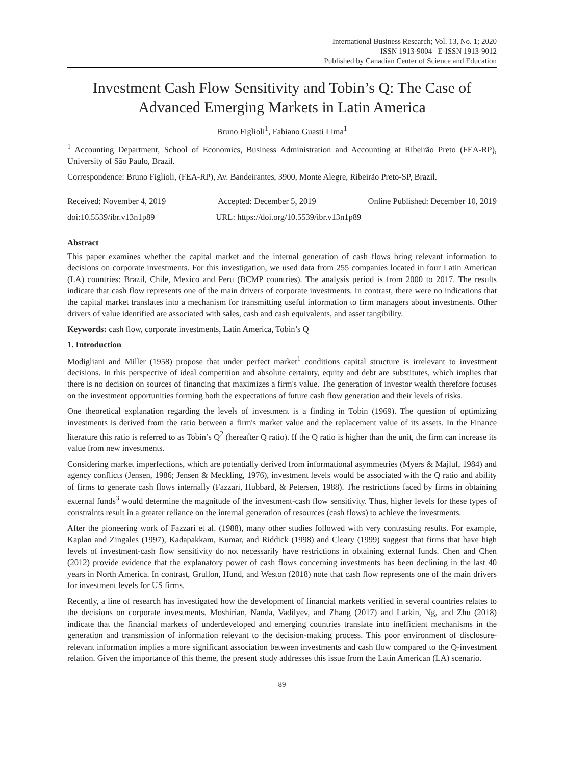International Business Research; Vol. 13, No. 1; 2020
ISSN 1913-9004 E-ISSN 1913-9012
Published by Canadian Center of Science and Education
Investment Cash Flow Sensitivity and Tobin’s Q: The Case of Advanced Emerging Markets in Latin America
Bruno Figlioli<sup>1</sup>, Fabiano Guasti Lima<sup>1</sup>
<sup>1</sup> Accounting Department, School of Economics, Business Administration and Accounting at Ribeirão Preto (FEA-RP), University of São Paulo, Brazil.
Correspondence: Bruno Figlioli, (FEA-RP), Av. Bandeirantes, 3900, Monte Alegre, Ribeirão Preto-SP, Brazil.
Received: November 4, 2019 Accepted: December 5, 2019 Online Published: December 10, 2019
doi:10.5539/ibr.v13n1p89 URL: https://doi.org/10.5539/ibr.v13n1p89
Abstract
This paper examines whether the capital market and the internal generation of cash flows bring relevant information to decisions on corporate investments. For this investigation, we used data from 255 companies located in four Latin American (LA) countries: Brazil, Chile, Mexico and Peru (BCMP countries). The analysis period is from 2000 to 2017. The results indicate that cash flow represents one of the main drivers of corporate investments. In contrast, there were no indications that the capital market translates into a mechanism for transmitting useful information to firm managers about investments. Other drivers of value identified are associated with sales, cash and cash equivalents, and asset tangibility.
Keywords: cash flow, corporate investments, Latin America, Tobin’s Q
1. Introduction
Modigliani and Miller (1958) propose that under perfect market<sup>1</sup> conditions capital structure is irrelevant to investment decisions. In this perspective of ideal competition and absolute certainty, equity and debt are substitutes, which implies that there is no decision on sources of financing that maximizes a firm's value. The generation of investor wealth therefore focuses on the investment opportunities forming both the expectations of future cash flow generation and their levels of risks.
One theoretical explanation regarding the levels of investment is a finding in Tobin (1969). The question of optimizing investments is derived from the ratio between a firm's market value and the replacement value of its assets. In the Finance literature this ratio is referred to as Tobin’s Q<sup>2</sup> (hereafter Q ratio). If the Q ratio is higher than the unit, the firm can increase its value from new investments.
Considering market imperfections, which are potentially derived from informational asymmetries (Myers & Majluf, 1984) and agency conflicts (Jensen, 1986; Jensen & Meckling, 1976), investment levels would be associated with the Q ratio and ability of firms to generate cash flows internally (Fazzari, Hubbard, & Petersen, 1988). The restrictions faced by firms in obtaining external funds<sup>3</sup> would determine the magnitude of the investment-cash flow sensitivity. Thus, higher levels for these types of constraints result in a greater reliance on the internal generation of resources (cash flows) to achieve the investments.
After the pioneering work of Fazzari et al. (1988), many other studies followed with very contrasting results. For example, Kaplan and Zingales (1997), Kadapakkam, Kumar, and Riddick (1998) and Cleary (1999) suggest that firms that have high levels of investment-cash flow sensitivity do not necessarily have restrictions in obtaining external funds. Chen and Chen (2012) provide evidence that the explanatory power of cash flows concerning investments has been declining in the last 40 years in North America. In contrast, Grullon, Hund, and Weston (2018) note that cash flow represents one of the main drivers for investment levels for US firms.
Recently, a line of research has investigated how the development of financial markets verified in several countries relates to the decisions on corporate investments. Moshirian, Nanda, Vadilyev, and Zhang (2017) and Larkin, Ng, and Zhu (2018) indicate that the financial markets of underdeveloped and emerging countries translate into inefficient mechanisms in the generation and transmission of information relevant to the decision-making process. This poor environment of disclosure-relevant information implies a more significant association between investments and cash flow compared to the Q-investment relation. Given the importance of this theme, the present study addresses this issue from the Latin American (LA) scenario.
89